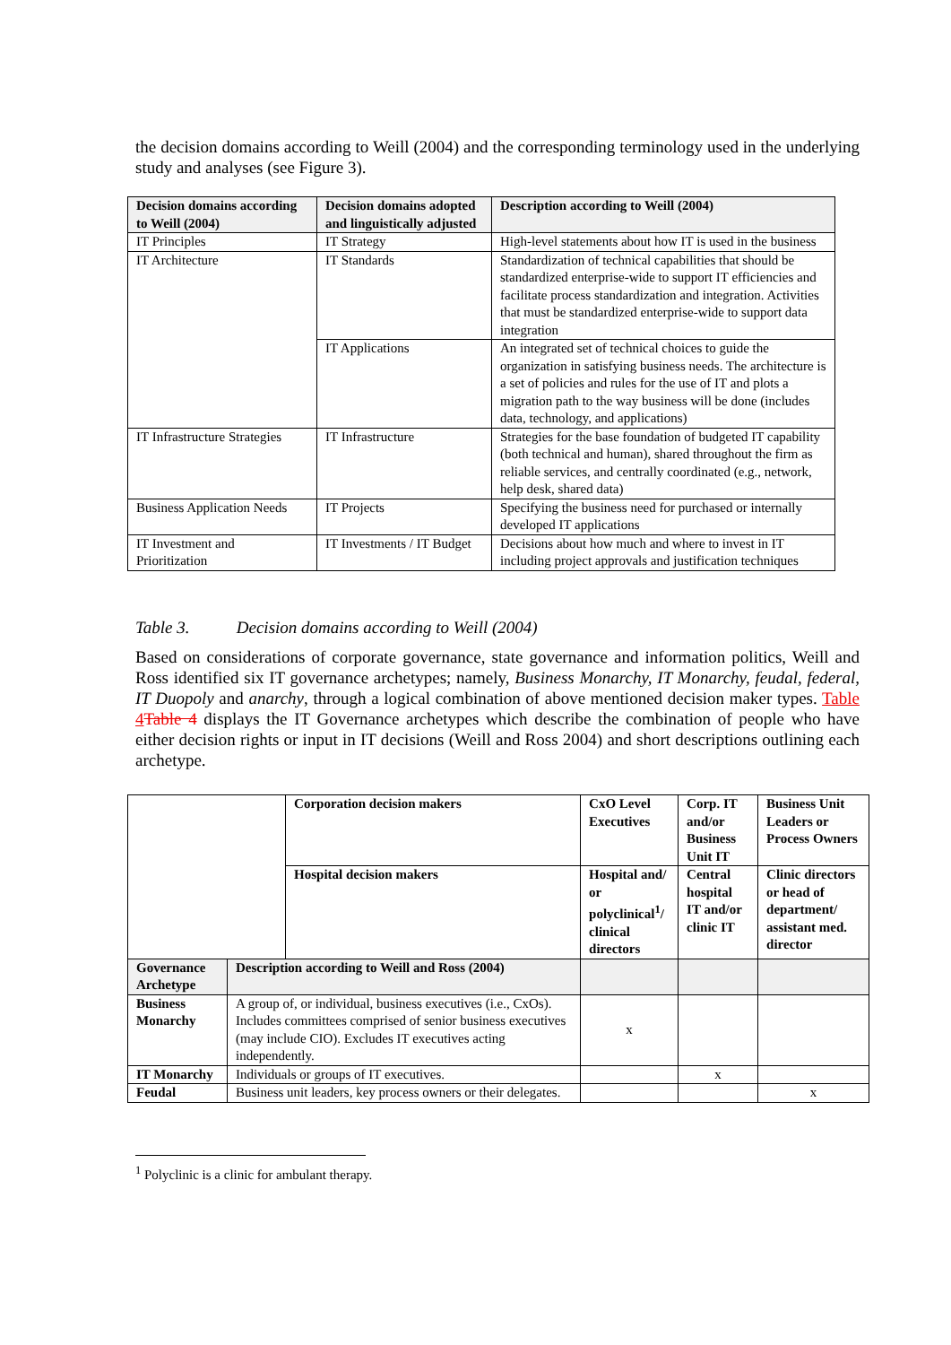the decision domains according to Weill (2004) and the corresponding terminology used in the underlying study and analyses (see Figure 3).
| Decision domains according to Weill (2004) | Decision domains adopted and linguistically adjusted | Description according to Weill (2004) |
| --- | --- | --- |
| IT Principles | IT Strategy | High-level statements about how IT is used in the business |
| IT Architecture | IT Standards | Standardization of technical capabilities that should be standardized enterprise-wide to support IT efficiencies and facilitate process standardization and integration. Activities that must be standardized enterprise-wide to support data integration |
| | IT Applications | An integrated set of technical choices to guide the organization in satisfying business needs. The architecture is a set of policies and rules for the use of IT and plots a migration path to the way business will be done (includes data, technology, and applications) |
| IT Infrastructure Strategies | IT Infrastructure | Strategies for the base foundation of budgeted IT capability (both technical and human), shared throughout the firm as reliable services, and centrally coordinated (e.g., network, help desk, shared data) |
| Business Application Needs | IT Projects | Specifying the business need for purchased or internally developed IT applications |
| IT Investment and Prioritization | IT Investments / IT Budget | Decisions about how much and where to invest in IT including project approvals and justification techniques |
Table 3. Decision domains according to Weill (2004)
Based on considerations of corporate governance, state governance and information politics, Weill and Ross identified six IT governance archetypes; namely, Business Monarchy, IT Monarchy, feudal, federal, IT Duopoly and anarchy, through a logical combination of above mentioned decision maker types. Table 4 Table 4 displays the IT Governance archetypes which describe the combination of people who have either decision rights or input in IT decisions (Weill and Ross 2004) and short descriptions outlining each archetype.
| | | Corporation decision makers | CxO Level Executives | Corp. IT and/or Business Unit IT | Business Unit Leaders or Process Owners |
| | | Hospital decision makers | Hospital and/ or polyclinical<sup>1</sup>/ clinical directors | Central hospital IT and/or clinic IT | Clinic directors or head of department/ assistant med. director |
| Governance Archetype | Description according to Weill and Ross (2004) | | | | |
| Business Monarchy | A group of, or individual, business executives (i.e., CxOs). Includes committees comprised of senior business executives (may include CIO). Excludes IT executives acting independently. | | x | | |
| IT Monarchy | Individuals or groups of IT executives. | | | x | |
| Feudal | Business unit leaders, key process owners or their delegates. | | | | x |
<sup>1</sup> Polyclinic is a clinic for ambulant therapy.